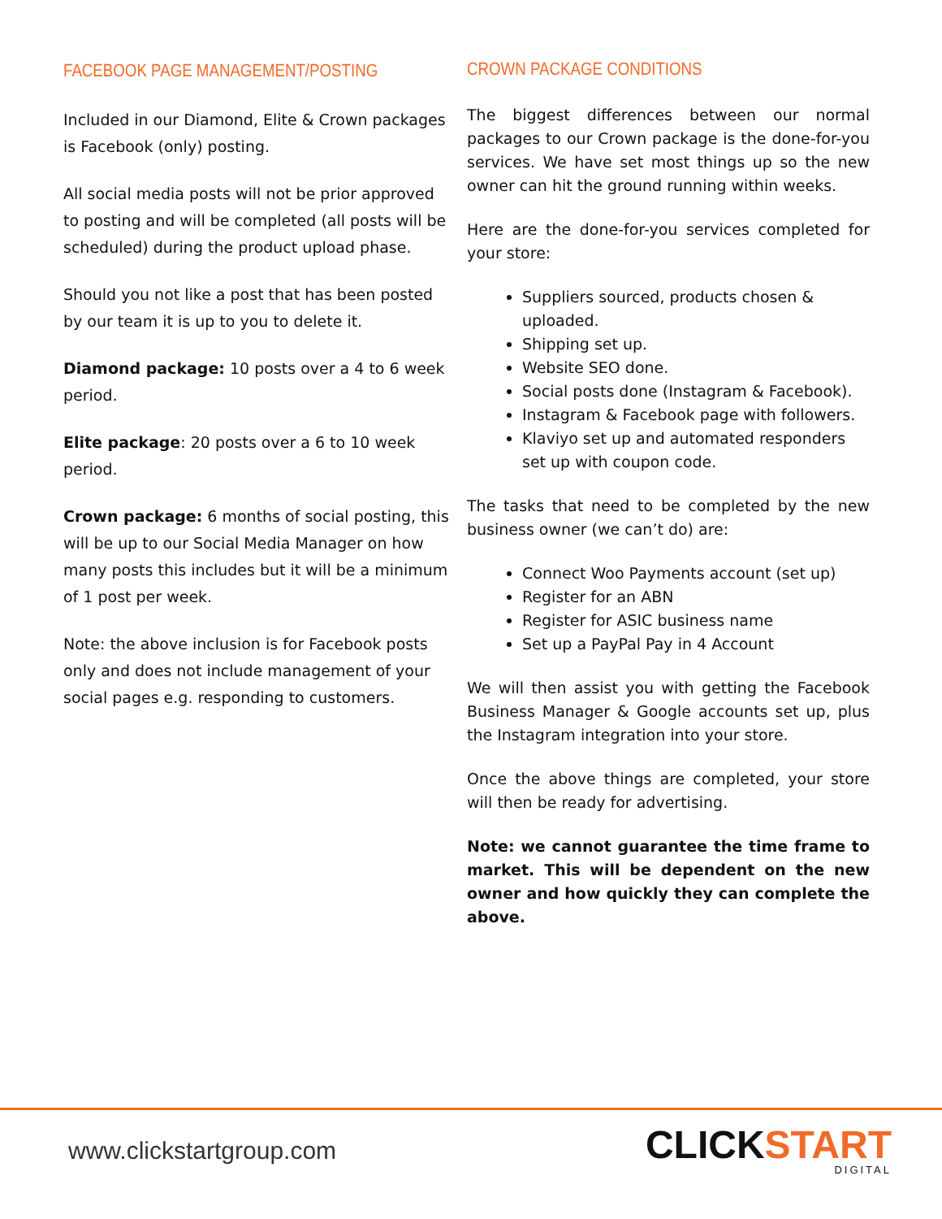FACEBOOK PAGE MANAGEMENT/POSTING
Included in our Diamond, Elite & Crown packages is Facebook (only) posting.
All social media posts will not be prior approved to posting and will be completed (all posts will be scheduled) during the product upload phase.
Should you not like a post that has been posted by our team it is up to you to delete it.
Diamond package: 10 posts over a 4 to 6 week period.
Elite package: 20 posts over a 6 to 10 week period.
Crown package: 6 months of social posting, this will be up to our Social Media Manager on how many posts this includes but it will be a minimum of 1 post per week.
Note: the above inclusion is for Facebook posts only and does not include management of your social pages e.g. responding to customers.
CROWN PACKAGE CONDITIONS
The biggest differences between our normal packages to our Crown package is the done-for-you services. We have set most things up so the new owner can hit the ground running within weeks.
Here are the done-for-you services completed for your store:
Suppliers sourced, products chosen & uploaded.
Shipping set up.
Website SEO done.
Social posts done (Instagram & Facebook).
Instagram & Facebook page with followers.
Klaviyo set up and automated responders set up with coupon code.
The tasks that need to be completed by the new business owner (we can’t do) are:
Connect Woo Payments account (set up)
Register for an ABN
Register for ASIC business name
Set up a PayPal Pay in 4 Account
We will then assist you with getting the Facebook Business Manager & Google accounts set up, plus the Instagram integration into your store.
Once the above things are completed, your store will then be ready for advertising.
Note: we cannot guarantee the time frame to market. This will be dependent on the new owner and how quickly they can complete the above.
www.clickstartgroup.com
CLICKSTART
DIGITAL